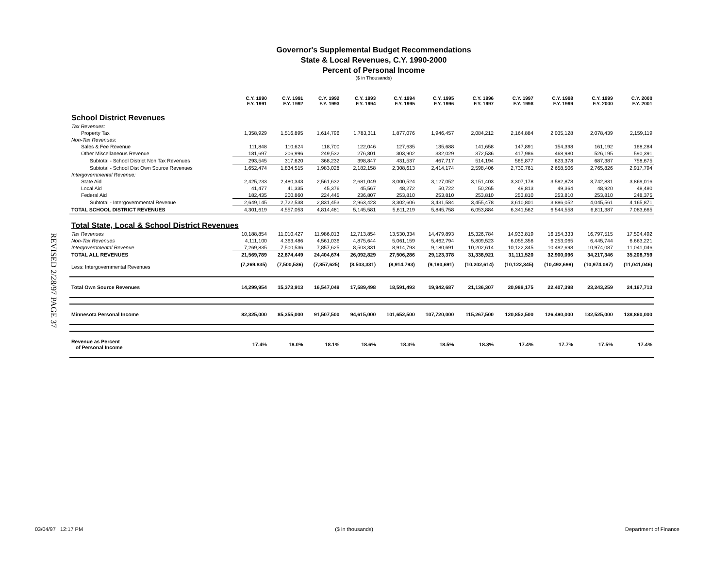REVISED 2/28/97 PAGE 37
Governor's Supplemental Budget Recommendations
State & Local Revenues, C.Y. 1990-2000
Percent of Personal Income
($ in Thousands)
| | C.Y. 1990 F.Y. 1991 | C.Y. 1991 F.Y. 1992 | C.Y. 1992 F.Y. 1993 | C.Y. 1993 F.Y. 1994 | C.Y. 1994 F.Y. 1995 | C.Y. 1995 F.Y. 1996 | C.Y. 1996 F.Y. 1997 | C.Y. 1997 F.Y. 1998 | C.Y. 1998 F.Y. 1999 | C.Y. 1999 F.Y. 2000 | C.Y. 2000 F.Y. 2001 |
| --- | --- | --- | --- | --- | --- | --- | --- | --- | --- | --- | --- |
| School District Revenues | | | | | | | | | | | |
| Tax Revenues: | | | | | | | | | | | |
| Property Tax | 1,358,929 | 1,516,895 | 1,614,796 | 1,783,311 | 1,877,076 | 1,946,457 | 2,084,212 | 2,164,884 | 2,035,128 | 2,078,439 | 2,159,119 |
| Non-Tax Revenues: | | | | | | | | | | | |
| Sales & Fee Revenue | 111,848 | 110,624 | 118,700 | 122,046 | 127,635 | 135,688 | 141,658 | 147,891 | 154,398 | 161,192 | 168,284 |
| Other Miscellaneous Revenue | 181,697 | 206,996 | 249,532 | 276,801 | 303,902 | 332,029 | 372,536 | 417,986 | 468,980 | 526,195 | 590,391 |
| Subtotal - School District Non Tax Revenues | 293,545 | 317,620 | 368,232 | 398,847 | 431,537 | 467,717 | 514,194 | 565,877 | 623,378 | 687,387 | 758,675 |
| Subtotal - School Dist Own Source Revenues | 1,652,474 | 1,834,515 | 1,983,028 | 2,182,158 | 2,308,613 | 2,414,174 | 2,598,406 | 2,730,761 | 2,658,506 | 2,765,826 | 2,917,794 |
| Intergovernmental Revenue: | | | | | | | | | | | |
| State Aid | 2,425,233 | 2,480,343 | 2,561,632 | 2,681,049 | 3,000,524 | 3,127,052 | 3,151,403 | 3,307,178 | 3,582,878 | 3,742,831 | 3,869,016 |
| Local Aid | 41,477 | 41,335 | 45,376 | 45,567 | 48,272 | 50,722 | 50,265 | 49,813 | 49,364 | 48,920 | 48,480 |
| Federal Aid | 182,435 | 200,860 | 224,445 | 236,807 | 253,810 | 253,810 | 253,810 | 253,810 | 253,810 | 253,810 | 248,375 |
| Subtotal - Intergovernmental Revenue | 2,649,145 | 2,722,538 | 2,831,453 | 2,963,423 | 3,302,606 | 3,431,584 | 3,455,478 | 3,610,801 | 3,886,052 | 4,045,561 | 4,165,871 |
| TOTAL SCHOOL DISTRICT REVENUES | 4,301,619 | 4,557,053 | 4,814,481 | 5,145,581 | 5,611,219 | 5,845,758 | 6,053,884 | 6,341,562 | 6,544,558 | 6,811,387 | 7,083,665 |
| Total State, Local & School District Revenues | | | | | | | | | | | |
| Tax Revenues | 10,188,854 | 11,010,427 | 11,986,013 | 12,713,854 | 13,530,334 | 14,479,893 | 15,326,784 | 14,933,819 | 16,154,333 | 16,797,515 | 17,504,492 |
| Non-Tax Revenues | 4,111,100 | 4,363,486 | 4,561,036 | 4,875,644 | 5,061,159 | 5,462,794 | 5,809,523 | 6,055,356 | 6,253,065 | 6,445,744 | 6,663,221 |
| Intergovernmental Revenue | 7,269,835 | 7,500,536 | 7,857,625 | 8,503,331 | 8,914,793 | 9,180,691 | 10,202,614 | 10,122,345 | 10,492,698 | 10,974,087 | 11,041,046 |
| TOTAL ALL REVENUES | 21,569,789 | 22,874,449 | 24,404,674 | 26,092,829 | 27,506,286 | 29,123,378 | 31,338,921 | 31,111,520 | 32,900,096 | 34,217,346 | 35,208,759 |
| Less: Intergovernmental Revenues | (7,269,835) | (7,500,536) | (7,857,625) | (8,503,331) | (8,914,793) | (9,180,691) | (10,202,614) | (10,122,345) | (10,492,698) | (10,974,087) | (11,041,046) |
| Total Own Source Revenues | 14,299,954 | 15,373,913 | 16,547,049 | 17,589,498 | 18,591,493 | 19,942,687 | 21,136,307 | 20,989,175 | 22,407,398 | 23,243,259 | 24,167,713 |
| Minnesota Personal Income | 82,325,000 | 85,355,000 | 91,507,500 | 94,615,000 | 101,652,500 | 107,720,000 | 115,267,500 | 120,852,500 | 126,490,000 | 132,525,000 | 138,860,000 |
| Revenue as Percent of Personal Income | 17.4% | 18.0% | 18.1% | 18.6% | 18.3% | 18.5% | 18.3% | 17.4% | 17.7% | 17.5% | 17.4% |
03/04/97 12:17 PM ($ in thousands) Department of Finance